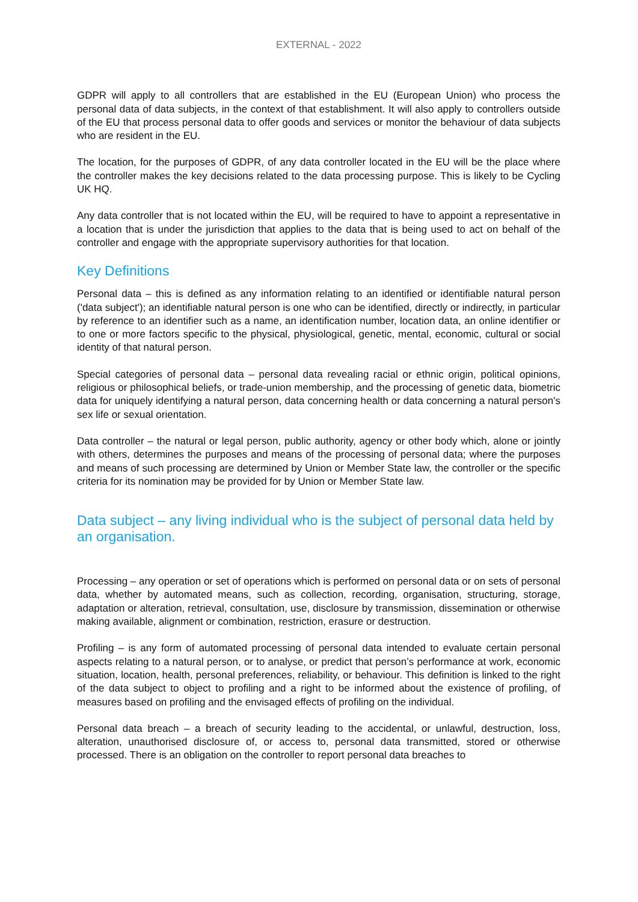EXTERNAL - 2022
GDPR will apply to all controllers that are established in the EU (European Union) who process the personal data of data subjects, in the context of that establishment. It will also apply to controllers outside of the EU that process personal data to offer goods and services or monitor the behaviour of data subjects who are resident in the EU.
The location, for the purposes of GDPR, of any data controller located in the EU will be the place where the controller makes the key decisions related to the data processing purpose. This is likely to be Cycling UK HQ.
Any data controller that is not located within the EU, will be required to have to appoint a representative in a location that is under the jurisdiction that applies to the data that is being used to act on behalf of the controller and engage with the appropriate supervisory authorities for that location.
Key Definitions
Personal data – this is defined as any information relating to an identified or identifiable natural person ('data subject'); an identifiable natural person is one who can be identified, directly or indirectly, in particular by reference to an identifier such as a name, an identification number, location data, an online identifier or to one or more factors specific to the physical, physiological, genetic, mental, economic, cultural or social identity of that natural person.
Special categories of personal data – personal data revealing racial or ethnic origin, political opinions, religious or philosophical beliefs, or trade-union membership, and the processing of genetic data, biometric data for uniquely identifying a natural person, data concerning health or data concerning a natural person's sex life or sexual orientation.
Data controller – the natural or legal person, public authority, agency or other body which, alone or jointly with others, determines the purposes and means of the processing of personal data; where the purposes and means of such processing are determined by Union or Member State law, the controller or the specific criteria for its nomination may be provided for by Union or Member State law.
Data subject – any living individual who is the subject of personal data held by an organisation.
Processing – any operation or set of operations which is performed on personal data or on sets of personal data, whether by automated means, such as collection, recording, organisation, structuring, storage, adaptation or alteration, retrieval, consultation, use, disclosure by transmission, dissemination or otherwise making available, alignment or combination, restriction, erasure or destruction.
Profiling – is any form of automated processing of personal data intended to evaluate certain personal aspects relating to a natural person, or to analyse, or predict that person’s performance at work, economic situation, location, health, personal preferences, reliability, or behaviour. This definition is linked to the right of the data subject to object to profiling and a right to be informed about the existence of profiling, of measures based on profiling and the envisaged effects of profiling on the individual.
Personal data breach – a breach of security leading to the accidental, or unlawful, destruction, loss, alteration, unauthorised disclosure of, or access to, personal data transmitted, stored or otherwise processed. There is an obligation on the controller to report personal data breaches to